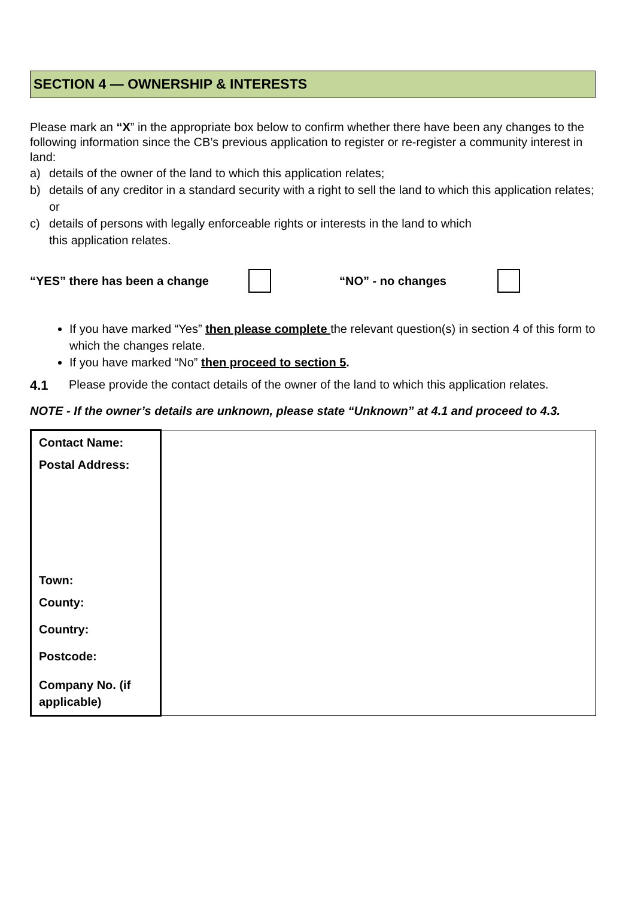SECTION 4 — OWNERSHIP & INTERESTS
Please mark an “X” in the appropriate box below to confirm whether there have been any changes to the following information since the CB’s previous application to register or re-register a community interest in land:
a) details of the owner of the land to which this application relates;
b) details of any creditor in a standard security with a right to sell the land to which this application relates; or
c) details of persons with legally enforceable rights or interests in the land to which
this application relates.
“YES” there has been a change “NO” - no changes
If you have marked “Yes” then please complete the relevant question(s) in section 4 of this form to which the changes relate.
If you have marked “No” then proceed to section 5.
4.1 Please provide the contact details of the owner of the land to which this application relates.
NOTE - If the owner’s details are unknown, please state “Unknown” at 4.1 and proceed to 4.3.
| Contact Name: Postal Address: Town: County: Country: Postcode: Company No. (if applicable) | |